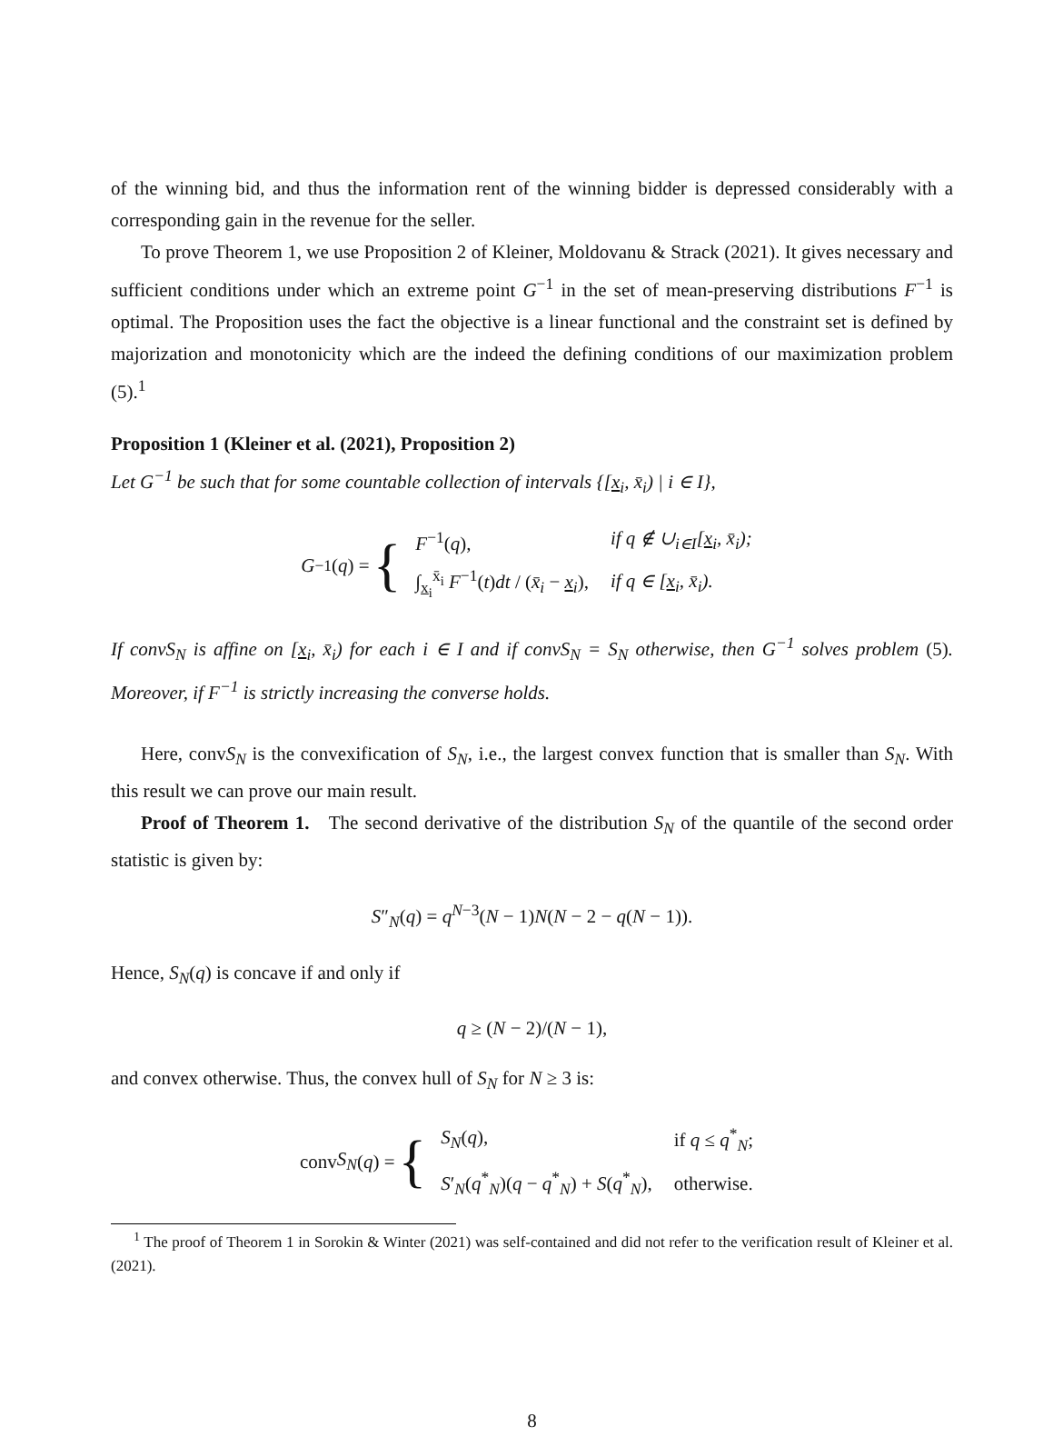of the winning bid, and thus the information rent of the winning bidder is depressed considerably with a corresponding gain in the revenue for the seller.
To prove Theorem 1, we use Proposition 2 of Kleiner, Moldovanu & Strack (2021). It gives necessary and sufficient conditions under which an extreme point G<sup>−1</sup> in the set of mean-preserving distributions F<sup>−1</sup> is optimal. The Proposition uses the fact the objective is a linear functional and the constraint set is defined by majorization and monotonicity which are the indeed the defining conditions of our maximization problem (5).<sup>1</sup>
Proposition 1 (Kleiner et al. (2021), Proposition 2)
Let G<sup>−1</sup> be such that for some countable collection of intervals {[x<sub>i</sub>, x̄<sub>i</sub>) | i ∈ I},
G<sup>−1</sup>(q) = {
| F<sup>−1</sup>( q ), | if q ∉ ∪<sub>i∈I</sub>[ x<sub>i</sub>, x̄<sub>i</sub>); |
| ∫<sub>x<sub>i</sub></sub><sup>x̄<sub>i</sub></sup> F<sup>−1</sup>( t ) dt / ( x̄<sub>i</sub> − x<sub>i</sub> ), | if q ∈ [ x<sub>i</sub>, x̄<sub>i</sub>). |
If convS<sub>N</sub> is affine on [x<sub>i</sub>, x̄<sub>i</sub>) for each i ∈ I and if convS<sub>N</sub> = S<sub>N</sub> otherwise, then G<sup>−1</sup> solves problem (5). Moreover, if F<sup>−1</sup> is strictly increasing the converse holds.
Here, convS<sub>N</sub> is the convexification of S<sub>N</sub>, i.e., the largest convex function that is smaller than S<sub>N</sub>. With this result we can prove our main result.
Proof of Theorem 1. The second derivative of the distribution S<sub>N</sub> of the quantile of the second order statistic is given by:
S″<sub>N</sub>(q) = q<sup>N−3</sup>(N − 1)N(N − 2 − q(N − 1)).
Hence, S<sub>N</sub>(q) is concave if and only if
q ≥ (N − 2)/(N − 1),
and convex otherwise. Thus, the convex hull of S<sub>N</sub> for N ≥ 3 is:
conv S<sub>N</sub> (q) = {
| S<sub>N</sub> ( q ), | if q ≤ q<sup>*</sup><sub>N</sub>; |
| S ′<sub>N</sub>( q<sup>*</sup><sub>N</sub>)( q − q<sup>*</sup><sub>N</sub>) + S ( q<sup>*</sup><sub>N</sub>), | otherwise. |
<sup>1</sup> The proof of Theorem 1 in Sorokin & Winter (2021) was self-contained and did not refer to the verification result of Kleiner et al. (2021).
8